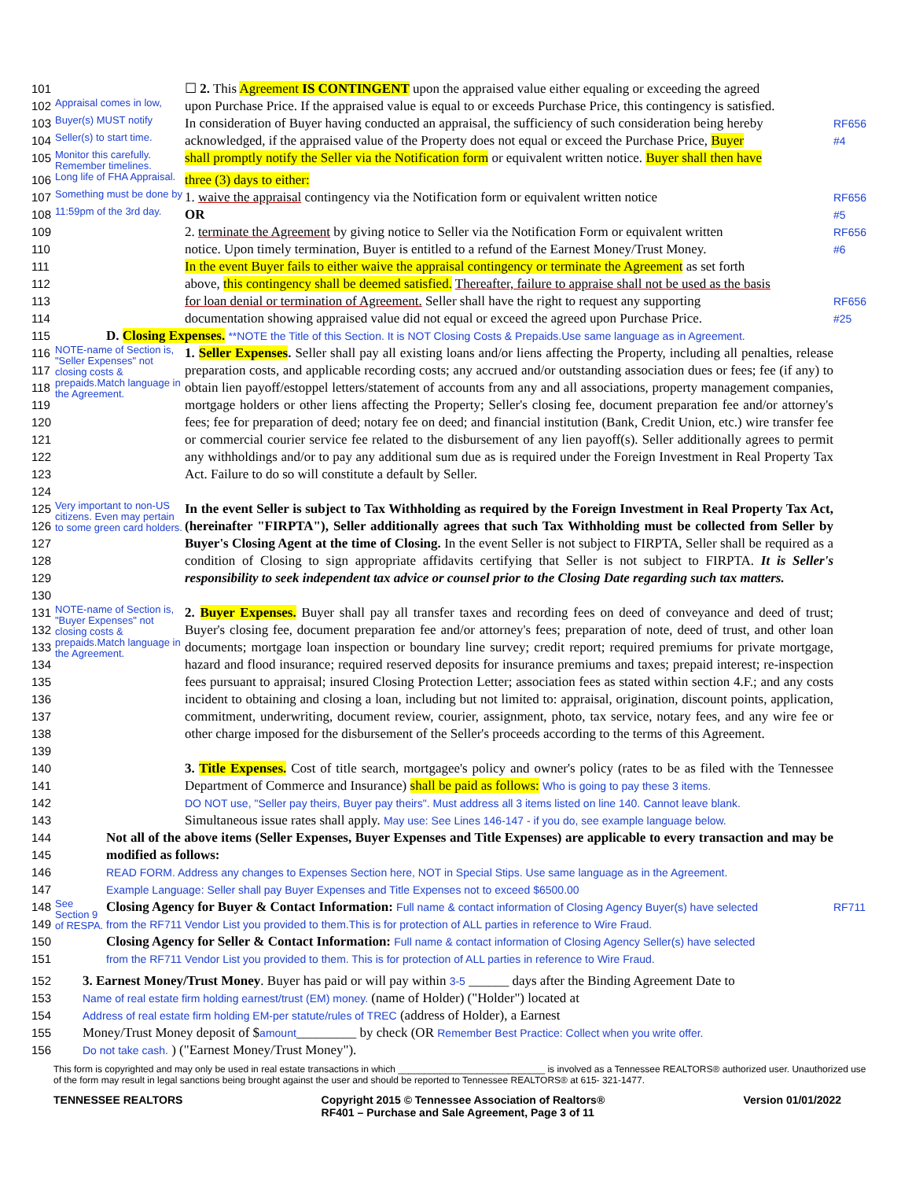101 ☐ 2. This Agreement IS CONTINGENT upon the appraised value either equaling or exceeding the agreed
102 Appraisal comes in low, upon Purchase Price. If the appraised value is equal to or exceeds Purchase Price, this contingency is satisfied.
103 Buyer(s) MUST notify In consideration of Buyer having conducted an appraisal, the sufficiency of such consideration being hereby RF656
104 Seller(s) to start time. acknowledged, if the appraised value of the Property does not equal or exceed the Purchase Price, Buyer #4
105 Monitor this carefully. Remember timelines. shall promptly notify the Seller via the Notification form or equivalent written notice. Buyer shall then have
106 Long life of FHA Appraisal. three (3) days to either:
107 Something must be done by 1. waive the appraisal contingency via the Notification form or equivalent written notice RF656
108 11:59pm of the 3rd day. OR #5
109 2. terminate the Agreement by giving notice to Seller via the Notification Form or equivalent written RF656
110 notice. Upon timely termination, Buyer is entitled to a refund of the Earnest Money/Trust Money. #6
111 In the event Buyer fails to either waive the appraisal contingency or terminate the Agreement as set forth
112 above, this contingency shall be deemed satisfied. Thereafter, failure to appraise shall not be used as the basis
113 for loan denial or termination of Agreement. Seller shall have the right to request any supporting RF656
114 documentation showing appraised value did not equal or exceed the agreed upon Purchase Price. #25
115 D. Closing Expenses. **NOTE the Title of this Section. It is NOT Closing Costs & Prepaids.Use same language as in Agreement.
116
117
118
119
120
121
122
123
124 NOTE-name of Section is, "Seller Expenses" not closing costs & prepaids.Match language in the Agreement. 1. Seller Expenses. Seller shall pay all existing loans and/or liens affecting the Property, including all penalties, release preparation costs, and applicable recording costs; any accrued and/or outstanding association dues or fees; fee (if any) to obtain lien payoff/estoppel letters/statement of accounts from any and all associations, property management companies, mortgage holders or other liens affecting the Property; Seller's closing fee, document preparation fee and/or attorney's fees; fee for preparation of deed; notary fee on deed; and financial institution (Bank, Credit Union, etc.) wire transfer fee or commercial courier service fee related to the disbursement of any lien payoff(s). Seller additionally agrees to permit any withholdings and/or to pay any additional sum due as is required under the Foreign Investment in Real Property Tax Act. Failure to do so will constitute a default by Seller.
125
126
127
128
129
130 Very important to non-US citizens. Even may pertain to some green card holders. In the event Seller is subject to Tax Withholding as required by the Foreign Investment in Real Property Tax Act, (hereinafter "FIRPTA"), Seller additionally agrees that such Tax Withholding must be collected from Seller by Buyer's Closing Agent at the time of Closing. In the event Seller is not subject to FIRPTA, Seller shall be required as a condition of Closing to sign appropriate affidavits certifying that Seller is not subject to FIRPTA. It is Seller's responsibility to seek independent tax advice or counsel prior to the Closing Date regarding such tax matters.
131
132
133
134
135
136
137
138
139 NOTE-name of Section is, "Buyer Expenses" not closing costs & prepaids.Match language in the Agreement. 2. Buyer Expenses. Buyer shall pay all transfer taxes and recording fees on deed of conveyance and deed of trust; Buyer's closing fee, document preparation fee and/or attorney's fees; preparation of note, deed of trust, and other loan documents; mortgage loan inspection or boundary line survey; credit report; required premiums for private mortgage, hazard and flood insurance; required reserved deposits for insurance premiums and taxes; prepaid interest; re-inspection fees pursuant to appraisal; insured Closing Protection Letter; association fees as stated within section 4.F.; and any costs incident to obtaining and closing a loan, including but not limited to: appraisal, origination, discount points, application, commitment, underwriting, document review, courier, assignment, photo, tax service, notary fees, and any wire fee or other charge imposed for the disbursement of the Seller's proceeds according to the terms of this Agreement.
140
141
142
143 3. Title Expenses. Cost of title search, mortgagee's policy and owner's policy (rates to be as filed with the Tennessee Department of Commerce and Insurance) shall be paid as follows: Who is going to pay these 3 items.
DO NOT use, "Seller pay theirs, Buyer pay theirs". Must address all 3 items listed on line 140. Cannot leave blank.
Simultaneous issue rates shall apply. May use: See Lines 146-147 - if you do, see example language below.
144
145
146
147 Not all of the above items (Seller Expenses, Buyer Expenses and Title Expenses) are applicable to every transaction and may be modified as follows:
READ FORM. Address any changes to Expenses Section here, NOT in Special Stips. Use same language as in the Agreement.
Example Language: Seller shall pay Buyer Expenses and Title Expenses not to exceed $6500.00
148
149
150
151 See Section 9 of RESPA. Closing Agency for Buyer & Contact Information: Full name & contact information of Closing Agency Buyer(s) have selected
from the RF711 Vendor List you provided to them.This is for protection of ALL parties in reference to Wire Fraud.
Closing Agency for Seller & Contact Information: Full name & contact information of Closing Agency Seller(s) have selected
from the RF711 Vendor List you provided to them. This is for protection of ALL parties in reference to Wire Fraud. RF711
152
153
154
155
156 3. Earnest Money/Trust Money. Buyer has paid or will pay within 3-5 ______ days after the Binding Agreement Date to
Name of real estate firm holding earnest/trust (EM) money. (name of Holder) ("Holder") located at
Address of real estate firm holding EM-per statute/rules of TREC (address of Holder), a Earnest
Money/Trust Money deposit of $amount_________ by check (OR Remember Best Practice: Collect when you write offer.
Do not take cash. ) ("Earnest Money/Trust Money").
This form is copyrighted and may only be used in real estate transactions in which ____________________________ is involved as a Tennessee REALTORS® authorized user. Unauthorized use of the form may result in legal sanctions being brought against the user and should be reported to Tennessee REALTORS® at 615- 321-1477.
TENNESSEE REALTORS Copyright 2015 © Tennessee Association of Realtors®
RF401 – Purchase and Sale Agreement, Page 3 of 11 Version 01/01/2022